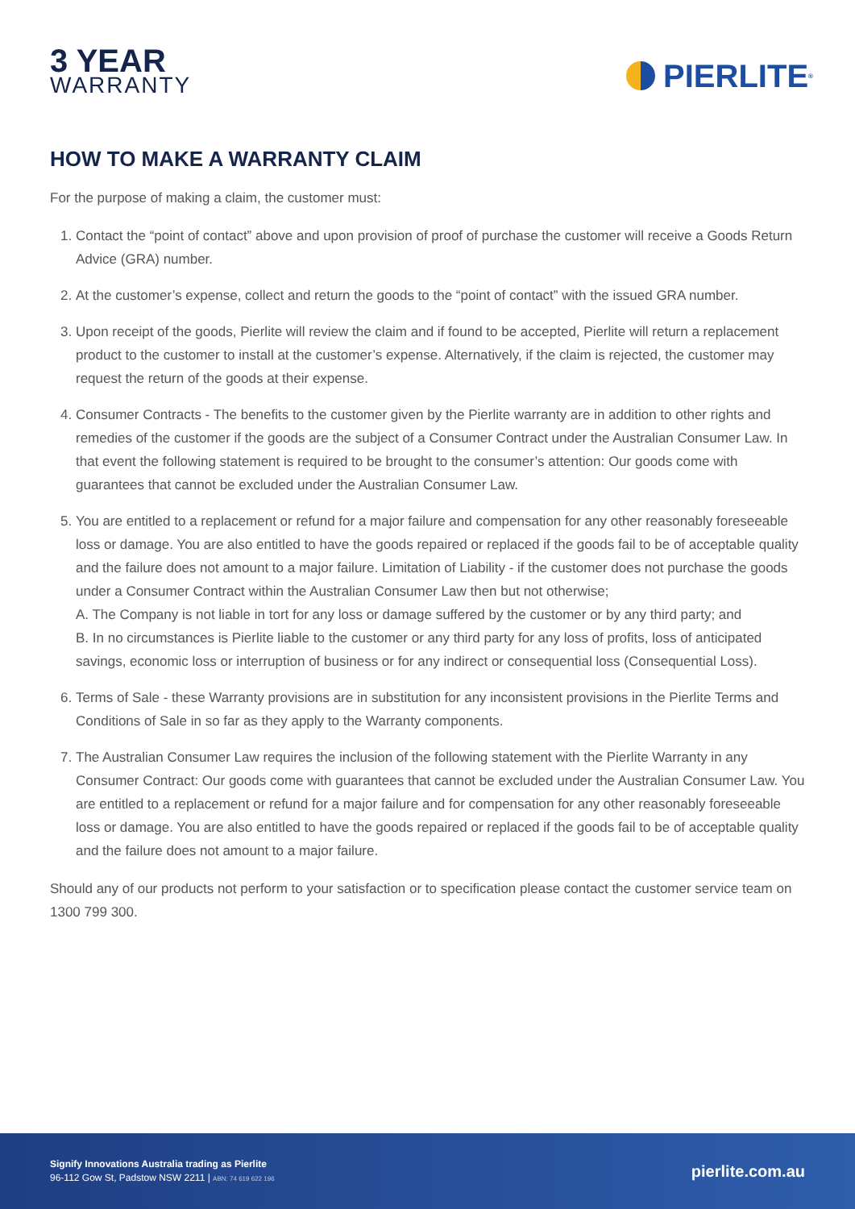3 YEAR
WARRANTY
PIERLITE<sup>®</sup>
HOW TO MAKE A WARRANTY CLAIM
For the purpose of making a claim, the customer must:
1. Contact the “point of contact” above and upon provision of proof of purchase the customer will receive a Goods Return Advice (GRA) number.
2. At the customer’s expense, collect and return the goods to the “point of contact” with the issued GRA number.
3. Upon receipt of the goods, Pierlite will review the claim and if found to be accepted, Pierlite will return a replacement product to the customer to install at the customer’s expense. Alternatively, if the claim is rejected, the customer may request the return of the goods at their expense.
4. Consumer Contracts - The benefits to the customer given by the Pierlite warranty are in addition to other rights and remedies of the customer if the goods are the subject of a Consumer Contract under the Australian Consumer Law. In that event the following statement is required to be brought to the consumer’s attention: Our goods come with guarantees that cannot be excluded under the Australian Consumer Law.
5. You are entitled to a replacement or refund for a major failure and compensation for any other reasonably foreseeable loss or damage. You are also entitled to have the goods repaired or replaced if the goods fail to be of acceptable quality and the failure does not amount to a major failure. Limitation of Liability - if the customer does not purchase the goods under a Consumer Contract within the Australian Consumer Law then but not otherwise;
A. The Company is not liable in tort for any loss or damage suffered by the customer or by any third party; and
B. In no circumstances is Pierlite liable to the customer or any third party for any loss of profits, loss of anticipated savings, economic loss or interruption of business or for any indirect or consequential loss (Consequential Loss).
6. Terms of Sale - these Warranty provisions are in substitution for any inconsistent provisions in the Pierlite Terms and Conditions of Sale in so far as they apply to the Warranty components.
7. The Australian Consumer Law requires the inclusion of the following statement with the Pierlite Warranty in any Consumer Contract: Our goods come with guarantees that cannot be excluded under the Australian Consumer Law. You are entitled to a replacement or refund for a major failure and for compensation for any other reasonably foreseeable loss or damage. You are also entitled to have the goods repaired or replaced if the goods fail to be of acceptable quality and the failure does not amount to a major failure.
Should any of our products not perform to your satisfaction or to specification please contact the customer service team on 1300 799 300.
Signify Innovations Australia trading as Pierlite
96-112 Gow St, Padstow NSW 2211 | ABN: 74 619 622 196
pierlite.com.au